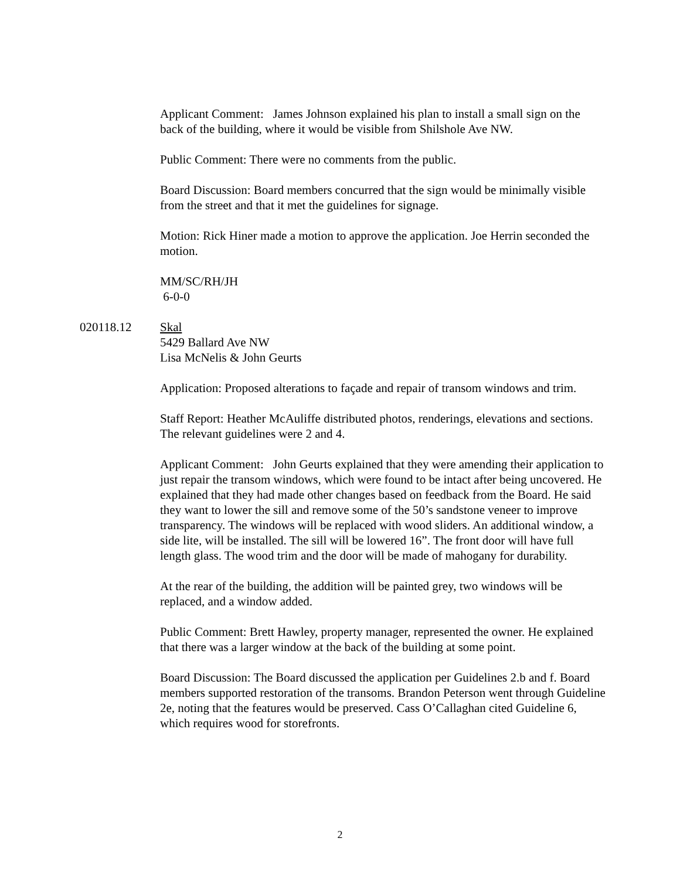Applicant Comment: James Johnson explained his plan to install a small sign on the back of the building, where it would be visible from Shilshole Ave NW.
Public Comment: There were no comments from the public.
Board Discussion: Board members concurred that the sign would be minimally visible from the street and that it met the guidelines for signage.
Motion: Rick Hiner made a motion to approve the application. Joe Herrin seconded the motion.
MM/SC/RH/JH
6-0-0
020118.12 Skal
5429 Ballard Ave NW
Lisa McNelis & John Geurts
Application: Proposed alterations to façade and repair of transom windows and trim.
Staff Report: Heather McAuliffe distributed photos, renderings, elevations and sections. The relevant guidelines were 2 and 4.
Applicant Comment: John Geurts explained that they were amending their application to just repair the transom windows, which were found to be intact after being uncovered. He explained that they had made other changes based on feedback from the Board. He said they want to lower the sill and remove some of the 50’s sandstone veneer to improve transparency. The windows will be replaced with wood sliders. An additional window, a side lite, will be installed. The sill will be lowered 16”. The front door will have full length glass. The wood trim and the door will be made of mahogany for durability.
At the rear of the building, the addition will be painted grey, two windows will be replaced, and a window added.
Public Comment: Brett Hawley, property manager, represented the owner. He explained that there was a larger window at the back of the building at some point.
Board Discussion: The Board discussed the application per Guidelines 2.b and f. Board members supported restoration of the transoms. Brandon Peterson went through Guideline 2e, noting that the features would be preserved. Cass O’Callaghan cited Guideline 6, which requires wood for storefronts.
2